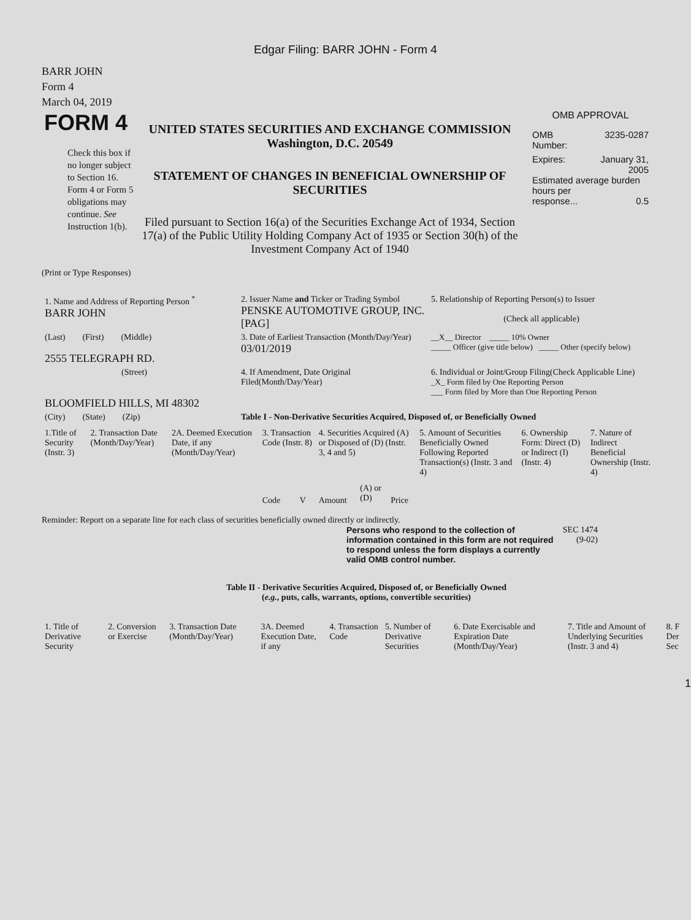Edgar Filing: BARR JOHN - Form 4
BARR JOHN
Form 4
March 04, 2019
FORM 4
Check this box if no longer subject to Section 16. Form 4 or Form 5 obligations may continue. See Instruction 1(b).
UNITED STATES SECURITIES AND EXCHANGE COMMISSION
Washington, D.C. 20549
STATEMENT OF CHANGES IN BENEFICIAL OWNERSHIP OF SECURITIES
Filed pursuant to Section 16(a) of the Securities Exchange Act of 1934, Section 17(a) of the Public Utility Holding Company Act of 1935 or Section 30(h) of the Investment Company Act of 1940
OMB APPROVAL
OMB
Number: 3235-0287
Expires: January 31,
2005
Estimated average burden hours per
response... 0.5
(Print or Type Responses)
| 1. Name and Address of Reporting Person <sup>*</sup> BARR JOHN | 2. Issuer Name and Ticker or Trading Symbol PENSKE AUTOMOTIVE GROUP, INC. [PAG] | 5. Relationship of Reporting Person(s) to Issuer (Check all applicable) |
| (Last) (First) (Middle) 2555 TELEGRAPH RD. | 3. Date of Earliest Transaction (Month/Day/Year) 03/01/2019 | __X__ Director _____ 10% Owner _____ Officer (give title below) _____ Other (specify below) |
| (Street) BLOOMFIELD HILLS, MI 48302 | 4. If Amendment, Date Original Filed(Month/Day/Year) | 6. Individual or Joint/Group Filing(Check Applicable Line) _X_ Form filed by One Reporting Person ___ Form filed by More than One Reporting Person |
| (City) (State) (Zip) | Table I - Non-Derivative Securities Acquired, Disposed of, or Beneficially Owned | |
| 1.Title of Security (Instr. 3) | 2. Transaction Date (Month/Day/Year) | 2A. Deemed Execution Date, if any (Month/Day/Year) | 3. Transaction Code (Instr. 8) | | 4. Securities Acquired (A) or Disposed of (D) (Instr. 3, 4 and 5) | | | 5. Amount of Securities Beneficially Owned Following Reported Transaction(s) (Instr. 3 and 4) | 6. Ownership Form: Direct (D) or Indirect (I) (Instr. 4) | 7. Nature of Indirect Beneficial Ownership (Instr. 4) |
| --- | --- | --- | --- | --- | --- | --- | --- | --- | --- | --- |
| | | | Code | V | Amount | (A) or (D) | Price | | | |
Reminder: Report on a separate line for each class of securities beneficially owned directly or indirectly.
Persons who respond to the collection of information contained in this form are not required to respond unless the form displays a currently valid OMB control number.
SEC 1474
(9-02)
Table II - Derivative Securities Acquired, Disposed of, or Beneficially Owned
(e.g., puts, calls, warrants, options, convertible securities)
| 1. Title of Derivative Security | 2. Conversion or Exercise | 3. Transaction Date (Month/Day/Year) | 3A. Deemed Execution Date, if any | 4. Transaction Code | 5. Number of Derivative Securities | 6. Date Exercisable and Expiration Date (Month/Day/Year) | 7. Title and Amount of Underlying Securities (Instr. 3 and 4) | 8. F Der Sec |
| --- | --- | --- | --- | --- | --- | --- | --- | --- |
1